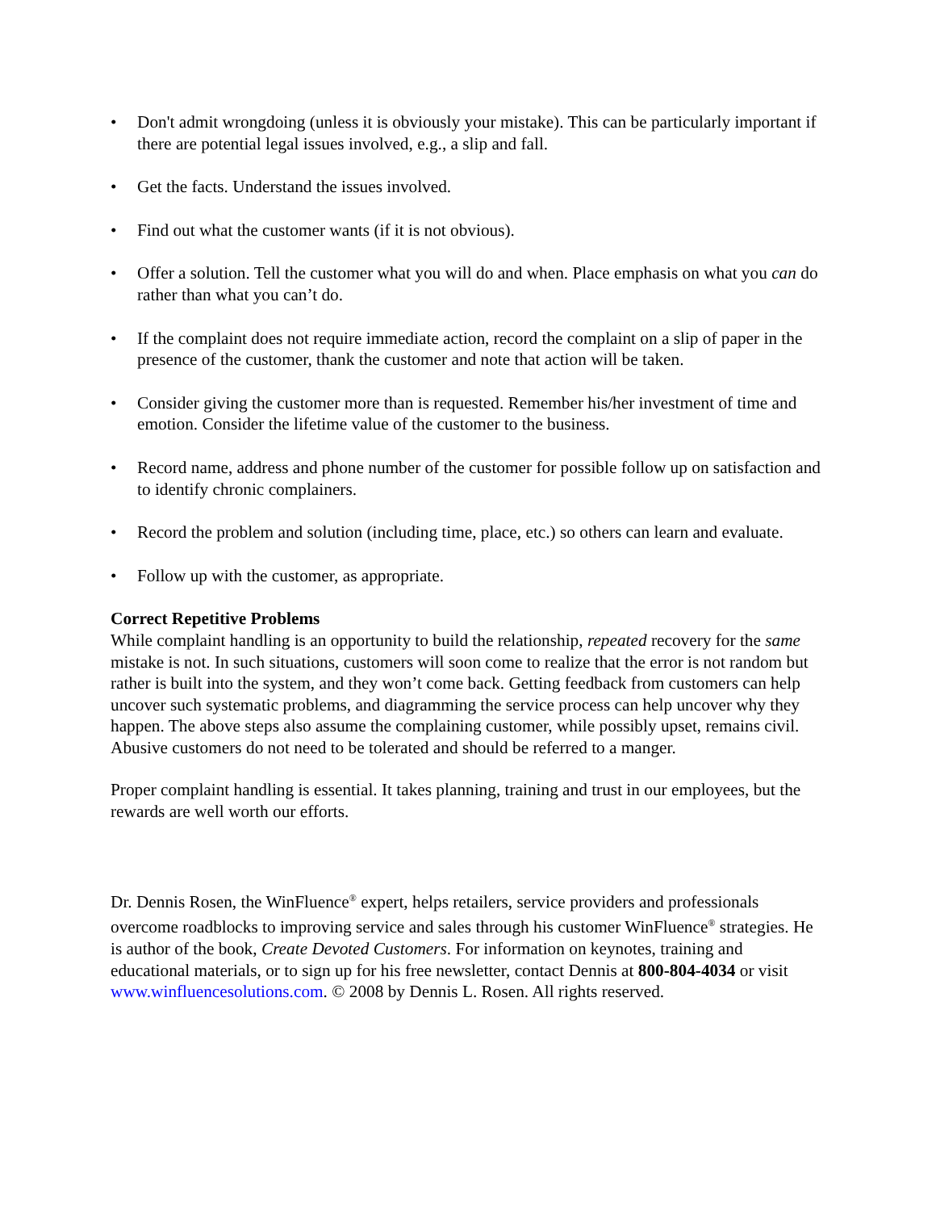• Don't admit wrongdoing (unless it is obviously your mistake). This can be particularly important if there are potential legal issues involved, e.g., a slip and fall.
• Get the facts. Understand the issues involved.
• Find out what the customer wants (if it is not obvious).
• Offer a solution. Tell the customer what you will do and when. Place emphasis on what you can do rather than what you can’t do.
• If the complaint does not require immediate action, record the complaint on a slip of paper in the presence of the customer, thank the customer and note that action will be taken.
• Consider giving the customer more than is requested. Remember his/her investment of time and emotion. Consider the lifetime value of the customer to the business.
• Record name, address and phone number of the customer for possible follow up on satisfaction and to identify chronic complainers.
• Record the problem and solution (including time, place, etc.) so others can learn and evaluate.
• Follow up with the customer, as appropriate.
Correct Repetitive Problems
While complaint handling is an opportunity to build the relationship, repeated recovery for the same mistake is not. In such situations, customers will soon come to realize that the error is not random but rather is built into the system, and they won’t come back. Getting feedback from customers can help uncover such systematic problems, and diagramming the service process can help uncover why they happen. The above steps also assume the complaining customer, while possibly upset, remains civil. Abusive customers do not need to be tolerated and should be referred to a manger.
Proper complaint handling is essential. It takes planning, training and trust in our employees, but the rewards are well worth our efforts.
Dr. Dennis Rosen, the WinFluence<sup>®</sup> expert, helps retailers, service providers and professionals overcome roadblocks to improving service and sales through his customer WinFluence<sup>®</sup> strategies. He is author of the book, Create Devoted Customers. For information on keynotes, training and educational materials, or to sign up for his free newsletter, contact Dennis at 800-804-4034 or visit www.winfluencesolutions.com. © 2008 by Dennis L. Rosen. All rights reserved.